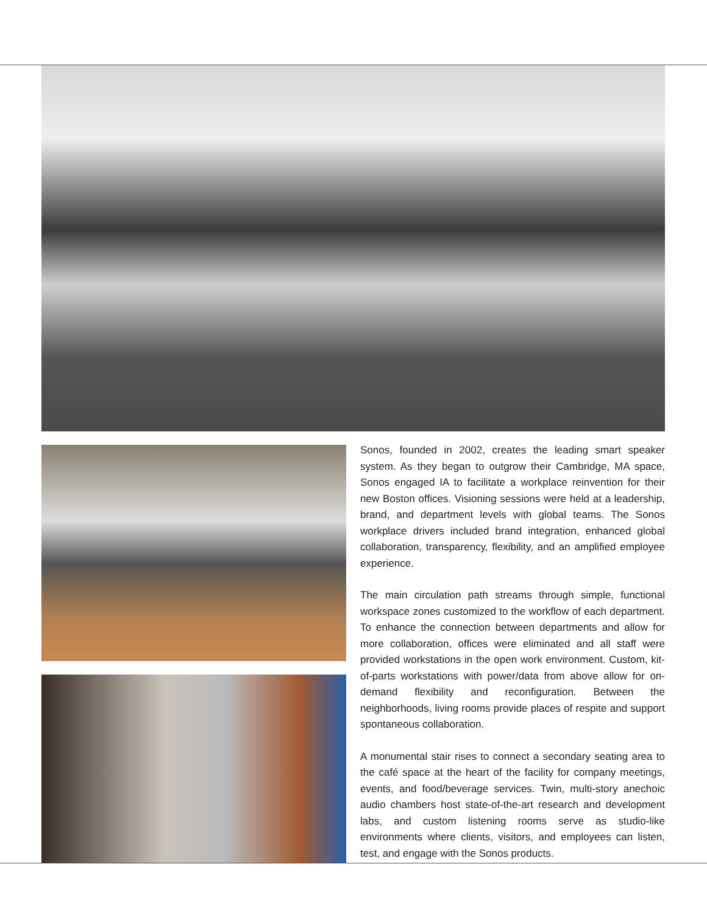Sonos, founded in 2002, creates the leading smart speaker system. As they began to outgrow their Cambridge, MA space, Sonos engaged IA to facilitate a workplace reinvention for their new Boston offices. Visioning sessions were held at a leadership, brand, and department levels with global teams. The Sonos workplace drivers included brand integration, enhanced global collaboration, transparency, flexibility, and an amplified employee experience.
The main circulation path streams through simple, functional workspace zones customized to the workflow of each department. To enhance the connection between departments and allow for more collaboration, offices were eliminated and all staff were provided workstations in the open work environment. Custom, kit-of-parts workstations with power/data from above allow for on-demand flexibility and reconfiguration. Between the neighborhoods, living rooms provide places of respite and support spontaneous collaboration.
A monumental stair rises to connect a secondary seating area to the café space at the heart of the facility for company meetings, events, and food/beverage services. Twin, multi-story anechoic audio chambers host state-of-the-art research and development labs, and custom listening rooms serve as studio-like environments where clients, visitors, and employees can listen, test, and engage with the Sonos products.